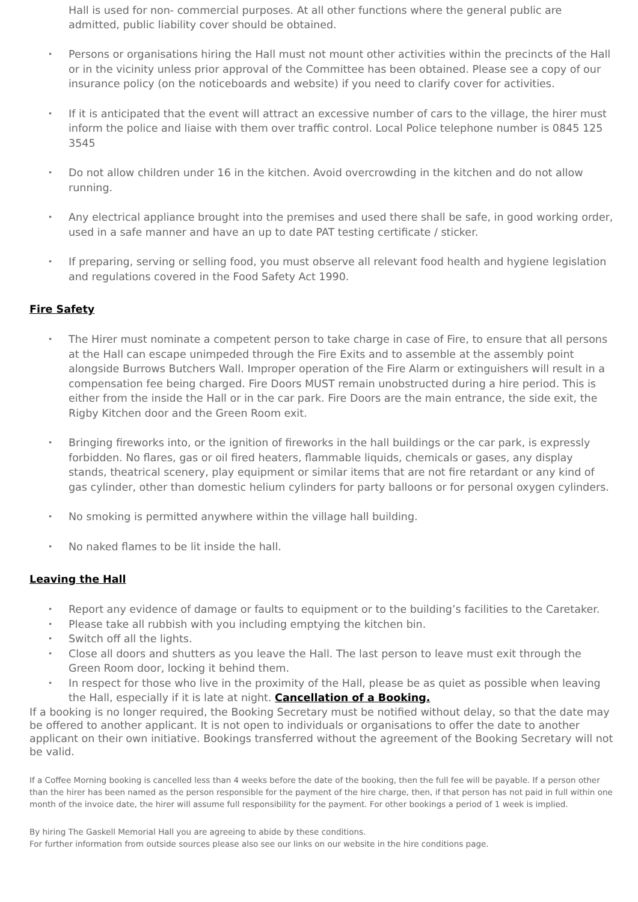Hall is used for non- commercial purposes. At all other functions where the general public are admitted, public liability cover should be obtained.
• Persons or organisations hiring the Hall must not mount other activities within the precincts of the Hall or in the vicinity unless prior approval of the Committee has been obtained. Please see a copy of our insurance policy (on the noticeboards and website) if you need to clarify cover for activities.
• If it is anticipated that the event will attract an excessive number of cars to the village, the hirer must inform the police and liaise with them over traffic control. Local Police telephone number is 0845 125 3545
• Do not allow children under 16 in the kitchen. Avoid overcrowding in the kitchen and do not allow running.
• Any electrical appliance brought into the premises and used there shall be safe, in good working order, used in a safe manner and have an up to date PAT testing certificate / sticker.
• If preparing, serving or selling food, you must observe all relevant food health and hygiene legislation and regulations covered in the Food Safety Act 1990.
Fire Safety
• The Hirer must nominate a competent person to take charge in case of Fire, to ensure that all persons at the Hall can escape unimpeded through the Fire Exits and to assemble at the assembly point alongside Burrows Butchers Wall. Improper operation of the Fire Alarm or extinguishers will result in a compensation fee being charged. Fire Doors MUST remain unobstructed during a hire period. This is either from the inside the Hall or in the car park. Fire Doors are the main entrance, the side exit, the Rigby Kitchen door and the Green Room exit.
• Bringing fireworks into, or the ignition of fireworks in the hall buildings or the car park, is expressly forbidden. No flares, gas or oil fired heaters, flammable liquids, chemicals or gases, any display stands, theatrical scenery, play equipment or similar items that are not fire retardant or any kind of gas cylinder, other than domestic helium cylinders for party balloons or for personal oxygen cylinders.
• No smoking is permitted anywhere within the village hall building.
• No naked flames to be lit inside the hall.
Leaving the Hall
• Report any evidence of damage or faults to equipment or to the building’s facilities to the Caretaker.
• Please take all rubbish with you including emptying the kitchen bin.
• Switch off all the lights.
• Close all doors and shutters as you leave the Hall. The last person to leave must exit through the Green Room door, locking it behind them.
• In respect for those who live in the proximity of the Hall, please be as quiet as possible when leaving the Hall, especially if it is late at night. Cancellation of a Booking.
If a booking is no longer required, the Booking Secretary must be notified without delay, so that the date may be offered to another applicant. It is not open to individuals or organisations to offer the date to another applicant on their own initiative. Bookings transferred without the agreement of the Booking Secretary will not be valid.
If a Coffee Morning booking is cancelled less than 4 weeks before the date of the booking, then the full fee will be payable. If a person other than the hirer has been named as the person responsible for the payment of the hire charge, then, if that person has not paid in full within one month of the invoice date, the hirer will assume full responsibility for the payment. For other bookings a period of 1 week is implied.
By hiring The Gaskell Memorial Hall you are agreeing to abide by these conditions.
For further information from outside sources please also see our links on our website in the hire conditions page.